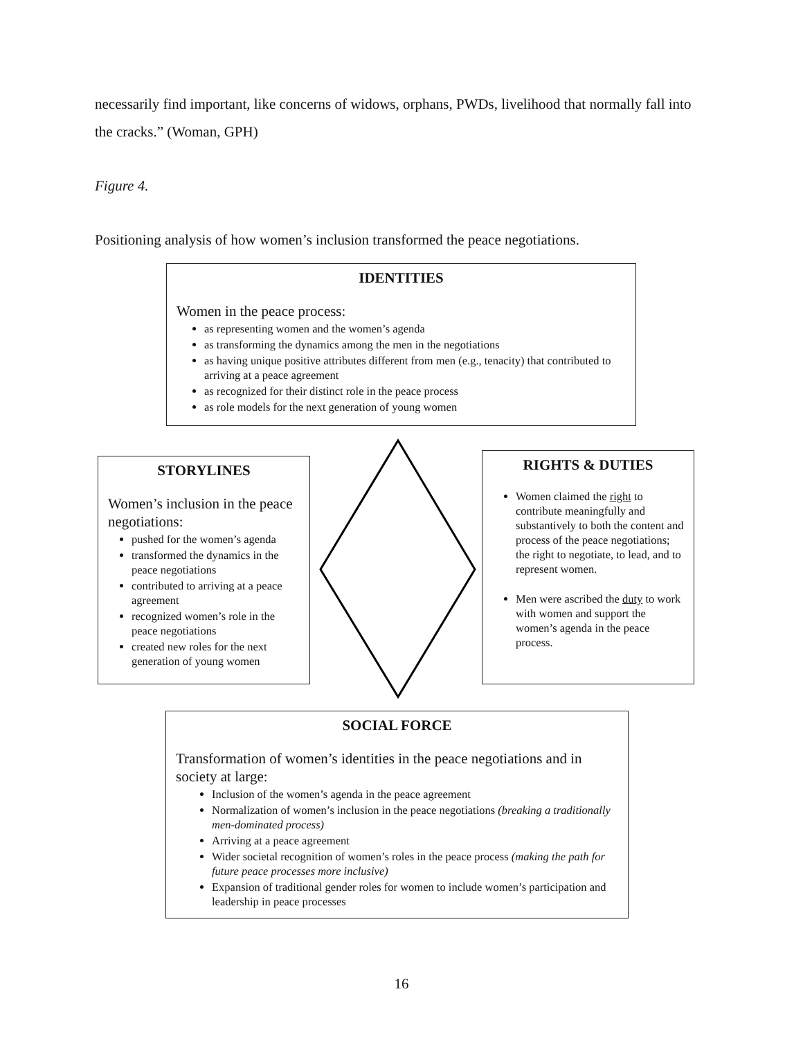necessarily find important, like concerns of widows, orphans, PWDs, livelihood that normally fall into the cracks.” (Woman, GPH)
Figure 4.
Positioning analysis of how women’s inclusion transformed the peace negotiations.
IDENTITIES
Women in the peace process:
as representing women and the women’s agenda
as transforming the dynamics among the men in the negotiations
as having unique positive attributes different from men (e.g., tenacity) that contributed to arriving at a peace agreement
as recognized for their distinct role in the peace process
as role models for the next generation of young women
STORYLINES
Women’s inclusion in the peace negotiations:
pushed for the women’s agenda
transformed the dynamics in the peace negotiations
contributed to arriving at a peace agreement
recognized women’s role in the peace negotiations
created new roles for the next generation of young women
RIGHTS & DUTIES
Women claimed the right to contribute meaningfully and substantively to both the content and process of the peace negotiations; the right to negotiate, to lead, and to represent women.
Men were ascribed the duty to work with women and support the women’s agenda in the peace process.
SOCIAL FORCE
Transformation of women’s identities in the peace negotiations and in society at large:
Inclusion of the women’s agenda in the peace agreement
Normalization of women’s inclusion in the peace negotiations (breaking a traditionally men-dominated process)
Arriving at a peace agreement
Wider societal recognition of women’s roles in the peace process (making the path for future peace processes more inclusive)
Expansion of traditional gender roles for women to include women’s participation and leadership in peace processes
16